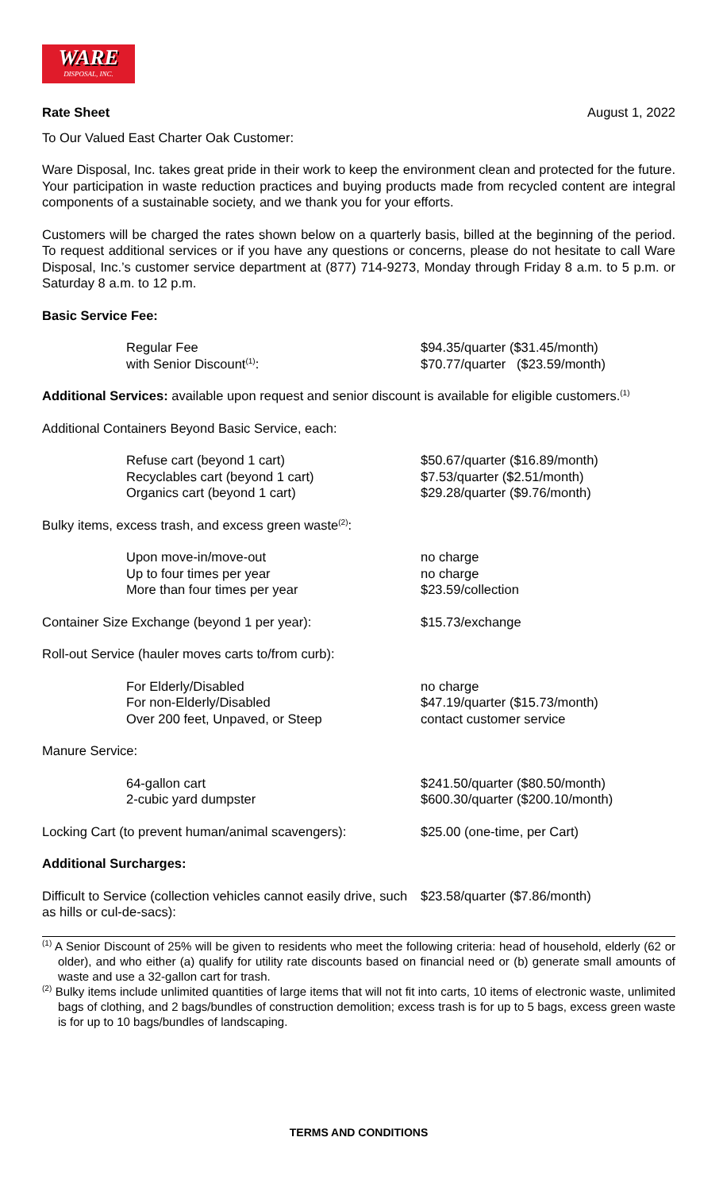WARE
DISPOSAL, INC.
Rate Sheet August 1, 2022
To Our Valued East Charter Oak Customer:
Ware Disposal, Inc. takes great pride in their work to keep the environment clean and protected for the future. Your participation in waste reduction practices and buying products made from recycled content are integral components of a sustainable society, and we thank you for your efforts.
Customers will be charged the rates shown below on a quarterly basis, billed at the beginning of the period. To request additional services or if you have any questions or concerns, please do not hesitate to call Ware Disposal, Inc.’s customer service department at (877) 714-9273, Monday through Friday 8 a.m. to 5 p.m. or Saturday 8 a.m. to 12 p.m.
Basic Service Fee:
Regular Fee $94.35/quarter ($31.45/month)
with Senior Discount<sup>(1)</sup>: $70.77/quarter ($23.59/month)
Additional Services: available upon request and senior discount is available for eligible customers.<sup>(1)</sup>
Additional Containers Beyond Basic Service, each:
Refuse cart (beyond 1 cart) $50.67/quarter ($16.89/month)
Recyclables cart (beyond 1 cart) $7.53/quarter ($2.51/month)
Organics cart (beyond 1 cart) $29.28/quarter ($9.76/month)
Bulky items, excess trash, and excess green waste<sup>(2)</sup>:
Upon move-in/move-out no charge
Up to four times per year no charge
More than four times per year $23.59/collection
Container Size Exchange (beyond 1 per year): $15.73/exchange
Roll-out Service (hauler moves carts to/from curb):
For Elderly/Disabled no charge
For non-Elderly/Disabled $47.19/quarter ($15.73/month)
Over 200 feet, Unpaved, or Steep contact customer service
Manure Service:
64-gallon cart $241.50/quarter ($80.50/month)
2-cubic yard dumpster $600.30/quarter ($200.10/month)
Locking Cart (to prevent human/animal scavengers): $25.00 (one-time, per Cart)
Additional Surcharges:
Difficult to Service (collection vehicles cannot easily drive, such as hills or cul-de-sacs): $23.58/quarter ($7.86/month)
<sup>(1)</sup> A Senior Discount of 25% will be given to residents who meet the following criteria: head of household, elderly (62 or older), and who either (a) qualify for utility rate discounts based on financial need or (b) generate small amounts of waste and use a 32-gallon cart for trash.
<sup>(2)</sup> Bulky items include unlimited quantities of large items that will not fit into carts, 10 items of electronic waste, unlimited bags of clothing, and 2 bags/bundles of construction demolition; excess trash is for up to 5 bags, excess green waste is for up to 10 bags/bundles of landscaping.
TERMS AND CONDITIONS